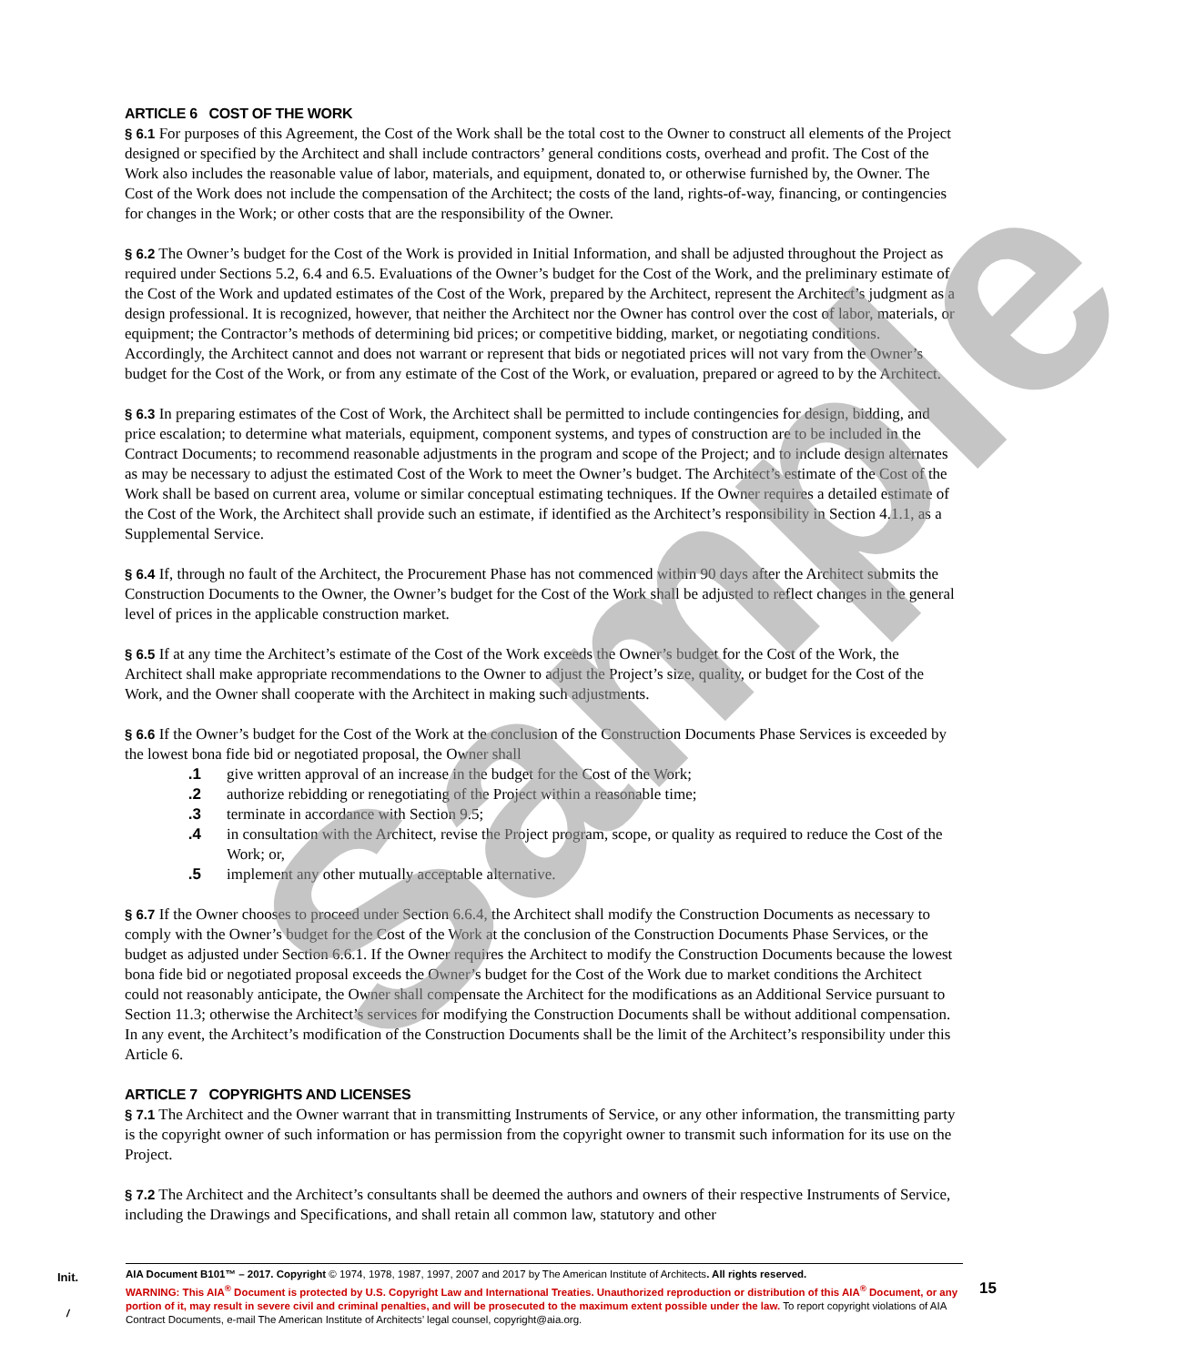ARTICLE 6 COST OF THE WORK
§ 6.1 For purposes of this Agreement, the Cost of the Work shall be the total cost to the Owner to construct all elements of the Project designed or specified by the Architect and shall include contractors’ general conditions costs, overhead and profit. The Cost of the Work also includes the reasonable value of labor, materials, and equipment, donated to, or otherwise furnished by, the Owner. The Cost of the Work does not include the compensation of the Architect; the costs of the land, rights-of-way, financing, or contingencies for changes in the Work; or other costs that are the responsibility of the Owner.
§ 6.2 The Owner’s budget for the Cost of the Work is provided in Initial Information, and shall be adjusted throughout the Project as required under Sections 5.2, 6.4 and 6.5. Evaluations of the Owner’s budget for the Cost of the Work, and the preliminary estimate of the Cost of the Work and updated estimates of the Cost of the Work, prepared by the Architect, represent the Architect’s judgment as a design professional. It is recognized, however, that neither the Architect nor the Owner has control over the cost of labor, materials, or equipment; the Contractor’s methods of determining bid prices; or competitive bidding, market, or negotiating conditions. Accordingly, the Architect cannot and does not warrant or represent that bids or negotiated prices will not vary from the Owner’s budget for the Cost of the Work, or from any estimate of the Cost of the Work, or evaluation, prepared or agreed to by the Architect.
§ 6.3 In preparing estimates of the Cost of Work, the Architect shall be permitted to include contingencies for design, bidding, and price escalation; to determine what materials, equipment, component systems, and types of construction are to be included in the Contract Documents; to recommend reasonable adjustments in the program and scope of the Project; and to include design alternates as may be necessary to adjust the estimated Cost of the Work to meet the Owner’s budget. The Architect’s estimate of the Cost of the Work shall be based on current area, volume or similar conceptual estimating techniques. If the Owner requires a detailed estimate of the Cost of the Work, the Architect shall provide such an estimate, if identified as the Architect’s responsibility in Section 4.1.1, as a Supplemental Service.
§ 6.4 If, through no fault of the Architect, the Procurement Phase has not commenced within 90 days after the Architect submits the Construction Documents to the Owner, the Owner’s budget for the Cost of the Work shall be adjusted to reflect changes in the general level of prices in the applicable construction market.
§ 6.5 If at any time the Architect’s estimate of the Cost of the Work exceeds the Owner’s budget for the Cost of the Work, the Architect shall make appropriate recommendations to the Owner to adjust the Project’s size, quality, or budget for the Cost of the Work, and the Owner shall cooperate with the Architect in making such adjustments.
§ 6.6 If the Owner’s budget for the Cost of the Work at the conclusion of the Construction Documents Phase Services is exceeded by the lowest bona fide bid or negotiated proposal, the Owner shall
.1 give written approval of an increase in the budget for the Cost of the Work;
.2 authorize rebidding or renegotiating of the Project within a reasonable time;
.3 terminate in accordance with Section 9.5;
.4 in consultation with the Architect, revise the Project program, scope, or quality as required to reduce the Cost of the Work; or,
.5 implement any other mutually acceptable alternative.
§ 6.7 If the Owner chooses to proceed under Section 6.6.4, the Architect shall modify the Construction Documents as necessary to comply with the Owner’s budget for the Cost of the Work at the conclusion of the Construction Documents Phase Services, or the budget as adjusted under Section 6.6.1. If the Owner requires the Architect to modify the Construction Documents because the lowest bona fide bid or negotiated proposal exceeds the Owner’s budget for the Cost of the Work due to market conditions the Architect could not reasonably anticipate, the Owner shall compensate the Architect for the modifications as an Additional Service pursuant to Section 11.3; otherwise the Architect’s services for modifying the Construction Documents shall be without additional compensation. In any event, the Architect’s modification of the Construction Documents shall be the limit of the Architect’s responsibility under this Article 6.
ARTICLE 7 COPYRIGHTS AND LICENSES
§ 7.1 The Architect and the Owner warrant that in transmitting Instruments of Service, or any other information, the transmitting party is the copyright owner of such information or has permission from the copyright owner to transmit such information for its use on the Project.
§ 7.2 The Architect and the Architect’s consultants shall be deemed the authors and owners of their respective Instruments of Service, including the Drawings and Specifications, and shall retain all common law, statutory and other
Sample
Init.
/
AIA Document B101™ – 2017. Copyright © 1974, 1978, 1987, 1997, 2007 and 2017 by The American Institute of Architects. All rights reserved.
WARNING: This AIA<sup>®</sup> Document is protected by U.S. Copyright Law and International Treaties. Unauthorized reproduction or distribution of this AIA<sup>®</sup> Document, or any portion of it, may result in severe civil and criminal penalties, and will be prosecuted to the maximum extent possible under the law. To report copyright violations of AIA Contract Documents, e-mail The American Institute of Architects’ legal counsel, copyright@aia.org.
15